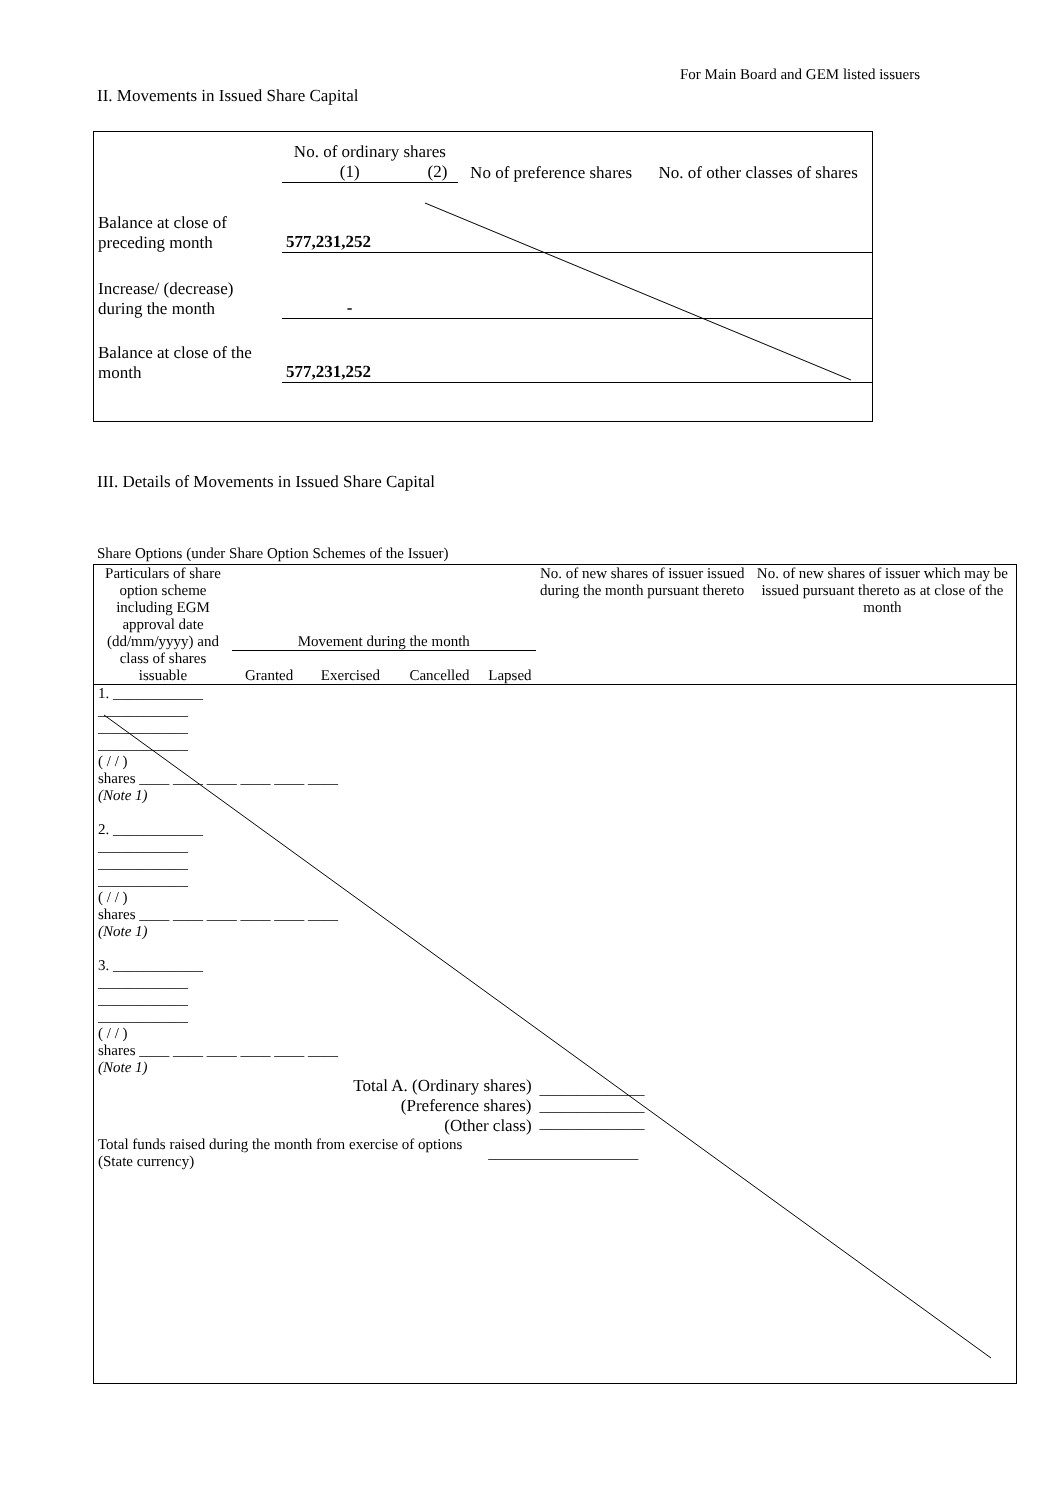For Main Board and GEM listed issuers
II. Movements in Issued Share Capital
| | No. of ordinary shares | | No of preference shares | No. of other classes of shares |
| --- | --- | --- | --- | --- |
| | (1) | (2) | | |
| Balance at close of preceding month | 577,231,252 | | | |
| Increase/ (decrease) during the month | - | | | |
| Balance at close of the month | 577,231,252 | | | |
III. Details of Movements in Issued Share Capital
Share Options (under Share Option Schemes of the Issuer)
| Particulars of share option scheme including EGM approval date (dd/mm/yyyy) and class of shares issuable | Movement during the month | | | | No. of new shares of issuer issued during the month pursuant thereto | No. of new shares of issuer which may be issued pursuant thereto as at close of the month |
| --- | --- | --- | --- | --- | --- | --- |
| | Granted | Exercised | Cancelled | Lapsed | | |
| 1. ____________ ____________ ____________ ____________ ( / / ) shares ____ ____ ____ ____ ____ ____ (Note 1) 2. ____________ ____________ ____________ ____________ ( / / ) shares ____ ____ ____ ____ ____ ____ (Note 1) 3. ____________ ____________ ____________ ____________ ( / / ) shares ____ ____ ____ ____ ____ ____ (Note 1) | | | | | | |
| Total A. (Ordinary shares) (Preference shares) (Other class) | | | | | ______________ ______________ ______________ | |
| Total funds raised during the month from exercise of options (State currency) | | | | ____________________ | | |